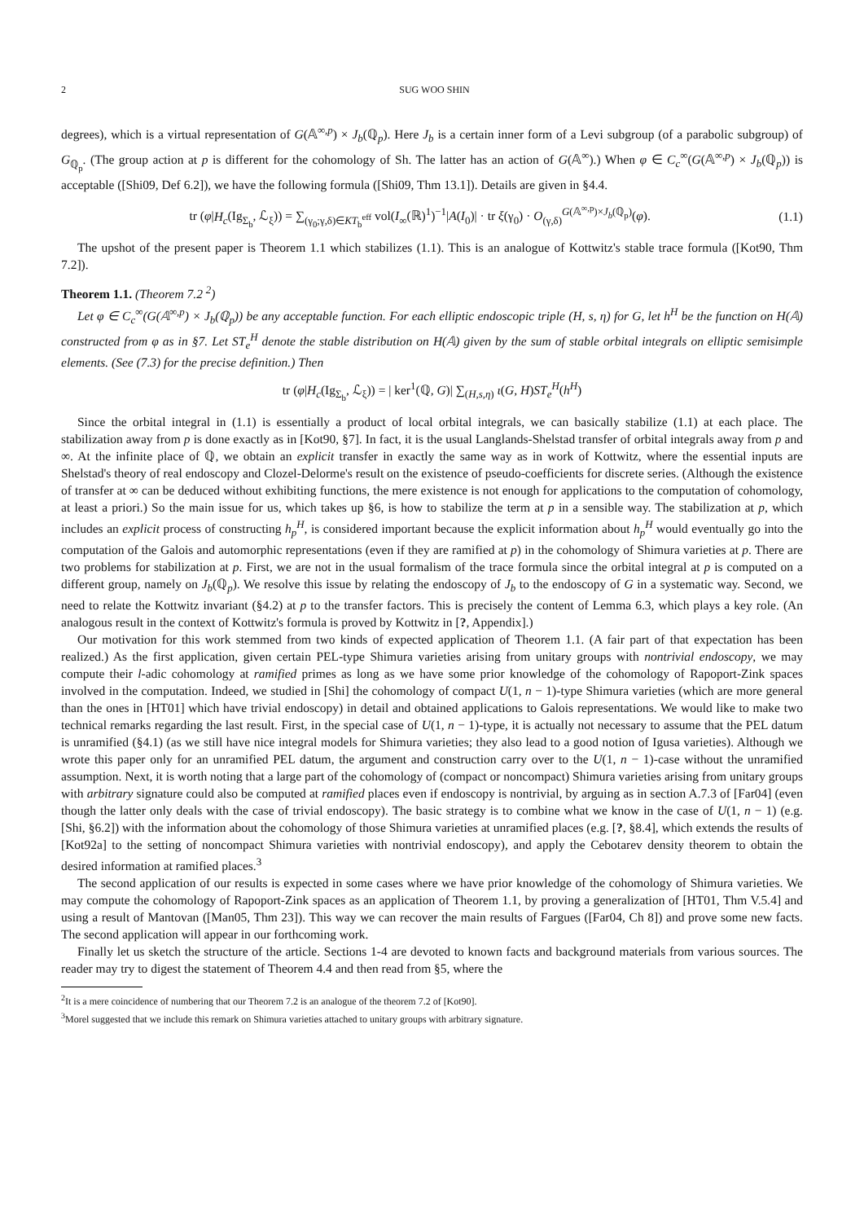2 SUG WOO SHIN
degrees), which is a virtual representation of G(𝔸<sup>∞,p</sup>) × J<sub>b</sub>(ℚ<sub>p</sub>). Here J<sub>b</sub> is a certain inner form of a Levi subgroup (of a parabolic subgroup) of G<sub>ℚ<sub>p</sub></sub>. (The group action at p is different for the cohomology of Sh. The latter has an action of G(𝔸<sup>∞</sup>).) When φ ∈ C<sub>c</sub><sup>∞</sup>(G(𝔸<sup>∞,p</sup>) × J<sub>b</sub>(ℚ<sub>p</sub>)) is acceptable ([Shi09, Def 6.2]), we have the following formula ([Shi09, Thm 13.1]). Details are given in §4.4.
tr (φ|H<sub>c</sub>(Ig<sub>Σ<sub>b</sub></sub>, ℒ<sub>ξ</sub>)) = ∑<sub>(γ<sub>0</sub>;γ,δ)∈KT<sub>b</sub><sup>eff</sup></sub> vol(I<sub>∞</sub>(ℝ)<sup>1</sup>)<sup>−1</sup>|A(I<sub>0</sub>)| · tr ξ(γ<sub>0</sub>) · O<sub>(γ,δ)</sub><sup>G(𝔸<sup>∞,p</sup>)×J<sub>b</sub>(ℚ<sub>p</sub>)</sup>(φ). (1.1)
The upshot of the present paper is Theorem 1.1 which stabilizes (1.1). This is an analogue of Kottwitz's stable trace formula ([Kot90, Thm 7.2]).
Theorem 1.1. (Theorem 7.2 <sup>2</sup>)
Let φ ∈ C<sub>c</sub><sup>∞</sup>(G(𝔸<sup>∞,p</sup>) × J<sub>b</sub>(ℚ<sub>p</sub>)) be any acceptable function. For each elliptic endoscopic triple (H, s, η) for G, let h<sup>H</sup> be the function on H(𝔸) constructed from φ as in §7. Let ST<sub>e</sub><sup>H</sup> denote the stable distribution on H(𝔸) given by the sum of stable orbital integrals on elliptic semisimple elements. (See (7.3) for the precise definition.) Then
tr (φ|H<sub>c</sub>(Ig<sub>Σ<sub>b</sub></sub>, ℒ<sub>ξ</sub>)) = | ker<sup>1</sup>(ℚ, G)| ∑<sub>(H,s,η)</sub> ι(G, H)ST<sub>e</sub><sup>H</sup>(h<sup>H</sup>)
Since the orbital integral in (1.1) is essentially a product of local orbital integrals, we can basically stabilize (1.1) at each place. The stabilization away from p is done exactly as in [Kot90, §7]. In fact, it is the usual Langlands-Shelstad transfer of orbital integrals away from p and ∞. At the infinite place of ℚ, we obtain an explicit transfer in exactly the same way as in work of Kottwitz, where the essential inputs are Shelstad's theory of real endoscopy and Clozel-Delorme's result on the existence of pseudo-coefficients for discrete series. (Although the existence of transfer at ∞ can be deduced without exhibiting functions, the mere existence is not enough for applications to the computation of cohomology, at least a priori.) So the main issue for us, which takes up §6, is how to stabilize the term at p in a sensible way. The stabilization at p, which includes an explicit process of constructing h<sub>p</sub><sup>H</sup>, is considered important because the explicit information about h<sub>p</sub><sup>H</sup> would eventually go into the computation of the Galois and automorphic representations (even if they are ramified at p) in the cohomology of Shimura varieties at p. There are two problems for stabilization at p. First, we are not in the usual formalism of the trace formula since the orbital integral at p is computed on a different group, namely on J<sub>b</sub>(ℚ<sub>p</sub>). We resolve this issue by relating the endoscopy of J<sub>b</sub> to the endoscopy of G in a systematic way. Second, we need to relate the Kottwitz invariant (§4.2) at p to the transfer factors. This is precisely the content of Lemma 6.3, which plays a key role. (An analogous result in the context of Kottwitz's formula is proved by Kottwitz in [?, Appendix].)
Our motivation for this work stemmed from two kinds of expected application of Theorem 1.1. (A fair part of that expectation has been realized.) As the first application, given certain PEL-type Shimura varieties arising from unitary groups with nontrivial endoscopy, we may compute their l-adic cohomology at ramified primes as long as we have some prior knowledge of the cohomology of Rapoport-Zink spaces involved in the computation. Indeed, we studied in [Shi] the cohomology of compact U(1, n − 1)-type Shimura varieties (which are more general than the ones in [HT01] which have trivial endoscopy) in detail and obtained applications to Galois representations. We would like to make two technical remarks regarding the last result. First, in the special case of U(1, n − 1)-type, it is actually not necessary to assume that the PEL datum is unramified (§4.1) (as we still have nice integral models for Shimura varieties; they also lead to a good notion of Igusa varieties). Although we wrote this paper only for an unramified PEL datum, the argument and construction carry over to the U(1, n − 1)-case without the unramified assumption. Next, it is worth noting that a large part of the cohomology of (compact or noncompact) Shimura varieties arising from unitary groups with arbitrary signature could also be computed at ramified places even if endoscopy is nontrivial, by arguing as in section A.7.3 of [Far04] (even though the latter only deals with the case of trivial endoscopy). The basic strategy is to combine what we know in the case of U(1, n − 1) (e.g. [Shi, §6.2]) with the information about the cohomology of those Shimura varieties at unramified places (e.g. [?, §8.4], which extends the results of [Kot92a] to the setting of noncompact Shimura varieties with nontrivial endoscopy), and apply the Cebotarev density theorem to obtain the desired information at ramified places.<sup>3</sup>
The second application of our results is expected in some cases where we have prior knowledge of the cohomology of Shimura varieties. We may compute the cohomology of Rapoport-Zink spaces as an application of Theorem 1.1, by proving a generalization of [HT01, Thm V.5.4] and using a result of Mantovan ([Man05, Thm 23]). This way we can recover the main results of Fargues ([Far04, Ch 8]) and prove some new facts. The second application will appear in our forthcoming work.
Finally let us sketch the structure of the article. Sections 1-4 are devoted to known facts and background materials from various sources. The reader may try to digest the statement of Theorem 4.4 and then read from §5, where the
<sup>2</sup> It is a mere coincidence of numbering that our Theorem 7.2 is an analogue of the theorem 7.2 of [Kot90].
<sup>3</sup> Morel suggested that we include this remark on Shimura varieties attached to unitary groups with arbitrary signature.